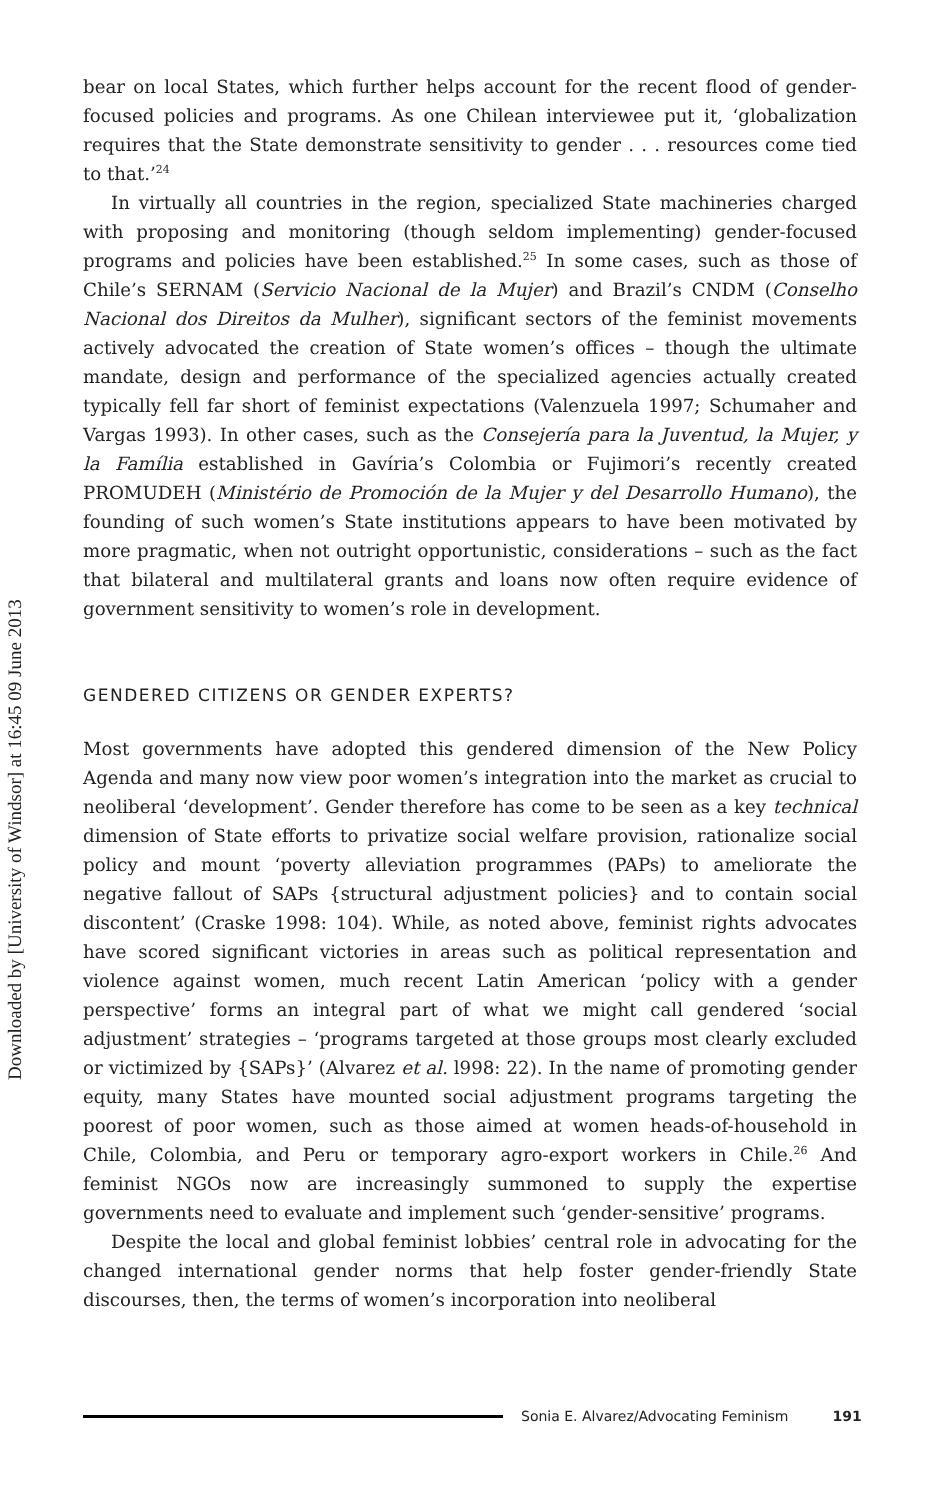Downloaded by [University of Windsor] at 16:45 09 June 2013
bear on local States, which further helps account for the recent flood of gender-focused policies and programs. As one Chilean interviewee put it, ‘globalization requires that the State demonstrate sensitivity to gender . . . resources come tied to that.’<sup>24</sup>
In virtually all countries in the region, specialized State machineries charged with proposing and monitoring (though seldom implementing) gender-focused programs and policies have been established.<sup>25</sup> In some cases, such as those of Chile’s SERNAM (Servicio Nacional de la Mujer) and Brazil’s CNDM (Conselho Nacional dos Direitos da Mulher), significant sectors of the feminist movements actively advocated the creation of State women’s offices – though the ultimate mandate, design and performance of the specialized agencies actually created typically fell far short of feminist expectations (Valenzuela 1997; Schumaher and Vargas 1993). In other cases, such as the Consejería para la Juventud, la Mujer, y la Família established in Gavíria’s Colombia or Fujimori’s recently created PROMUDEH (Ministério de Promoción de la Mujer y del Desarrollo Humano), the founding of such women’s State institutions appears to have been motivated by more pragmatic, when not outright opportunistic, considerations – such as the fact that bilateral and multilateral grants and loans now often require evidence of government sensitivity to women’s role in development.
GENDERED CITIZENS OR GENDER EXPERTS?
Most governments have adopted this gendered dimension of the New Policy Agenda and many now view poor women’s integration into the market as crucial to neoliberal ‘development’. Gender therefore has come to be seen as a key technical dimension of State efforts to privatize social welfare provision, rationalize social policy and mount ‘poverty alleviation programmes (PAPs) to ameliorate the negative fallout of SAPs {structural adjustment policies} and to contain social discontent’ (Craske 1998: 104). While, as noted above, feminist rights advocates have scored significant victories in areas such as political representation and violence against women, much recent Latin American ‘policy with a gender perspective’ forms an integral part of what we might call gendered ‘social adjustment’ strategies – ‘programs targeted at those groups most clearly excluded or victimized by {SAPs}’ (Alvarez et al. l998: 22). In the name of promoting gender equity, many States have mounted social adjustment programs targeting the poorest of poor women, such as those aimed at women heads-of-household in Chile, Colombia, and Peru or temporary agro-export workers in Chile.<sup>26</sup> And feminist NGOs now are increasingly summoned to supply the expertise governments need to evaluate and implement such ‘gender-sensitive’ programs.
Despite the local and global feminist lobbies’ central role in advocating for the changed international gender norms that help foster gender-friendly State discourses, then, the terms of women’s incorporation into neoliberal
Sonia E. Alvarez/Advocating Feminism 191